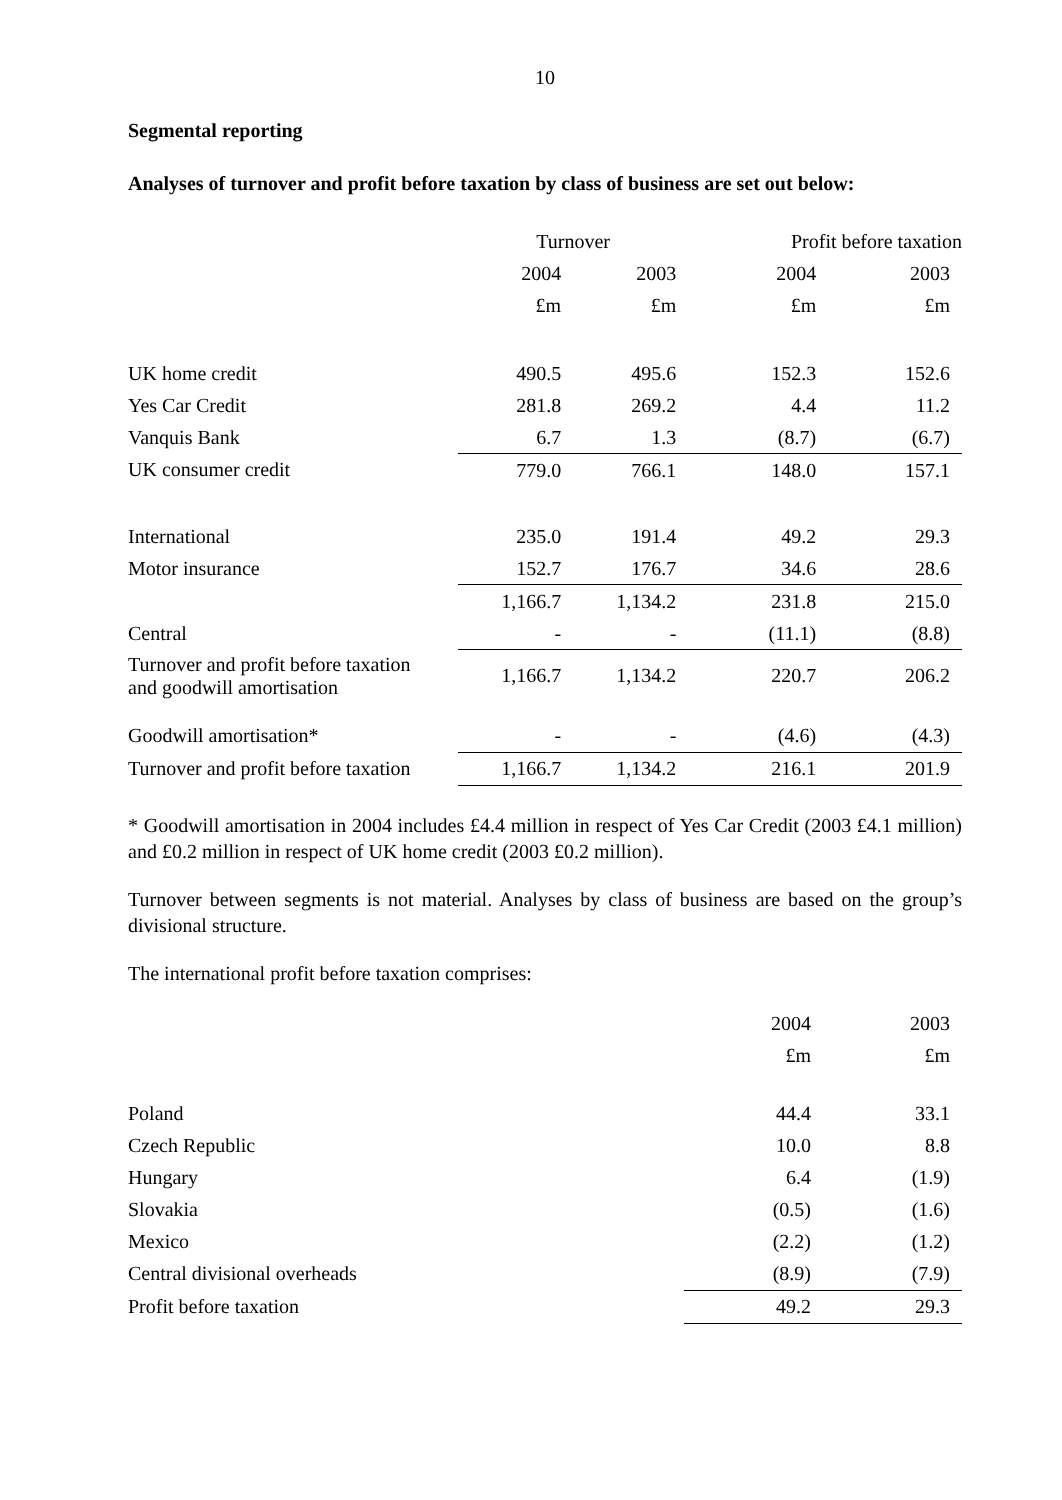10
Segmental reporting
Analyses of turnover and profit before taxation by class of business are set out below:
| | Turnover | | Profit before taxation | |
| --- | --- | --- | --- | --- |
| | 2004 | 2003 | 2004 | 2003 |
| | £m | £m | £m | £m |
| UK home credit | 490.5 | 495.6 | 152.3 | 152.6 |
| Yes Car Credit | 281.8 | 269.2 | 4.4 | 11.2 |
| Vanquis Bank | 6.7 | 1.3 | (8.7) | (6.7) |
| UK consumer credit | 779.0 | 766.1 | 148.0 | 157.1 |
| International | 235.0 | 191.4 | 49.2 | 29.3 |
| Motor insurance | 152.7 | 176.7 | 34.6 | 28.6 |
| | 1,166.7 | 1,134.2 | 231.8 | 215.0 |
| Central | - | - | (11.1) | (8.8) |
| Turnover and profit before taxation and goodwill amortisation | 1,166.7 | 1,134.2 | 220.7 | 206.2 |
| Goodwill amortisation* | - | - | (4.6) | (4.3) |
| Turnover and profit before taxation | 1,166.7 | 1,134.2 | 216.1 | 201.9 |
* Goodwill amortisation in 2004 includes £4.4 million in respect of Yes Car Credit (2003 £4.1 million) and £0.2 million in respect of UK home credit (2003 £0.2 million).
Turnover between segments is not material. Analyses by class of business are based on the group’s divisional structure.
The international profit before taxation comprises:
| | 2004 | 2003 |
| --- | --- | --- |
| | £m | £m |
| Poland | 44.4 | 33.1 |
| Czech Republic | 10.0 | 8.8 |
| Hungary | 6.4 | (1.9) |
| Slovakia | (0.5) | (1.6) |
| Mexico | (2.2) | (1.2) |
| Central divisional overheads | (8.9) | (7.9) |
| Profit before taxation | 49.2 | 29.3 |